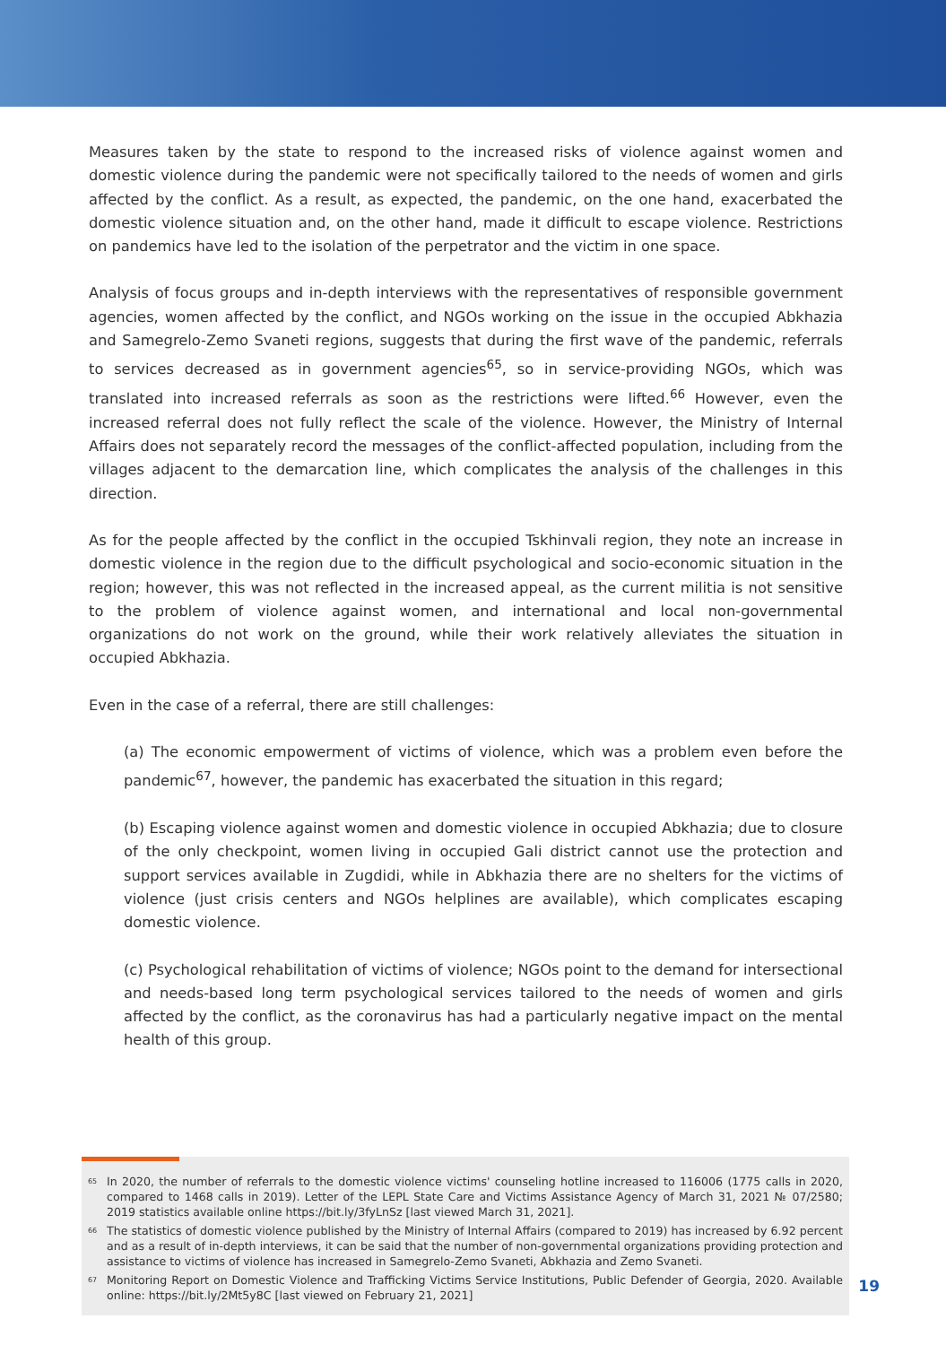Measures taken by the state to respond to the increased risks of violence against women and domestic violence during the pandemic were not specifically tailored to the needs of women and girls affected by the conflict. As a result, as expected, the pandemic, on the one hand, exacerbated the domestic violence situation and, on the other hand, made it difficult to escape violence. Restrictions on pandemics have led to the isolation of the perpetrator and the victim in one space.
Analysis of focus groups and in-depth interviews with the representatives of responsible government agencies, women affected by the conflict, and NGOs working on the issue in the occupied Abkhazia and Samegrelo-Zemo Svaneti regions, suggests that during the first wave of the pandemic, referrals to services decreased as in government agencies<sup>65</sup>, so in service-providing NGOs, which was translated into increased referrals as soon as the restrictions were lifted.<sup>66</sup> However, even the increased referral does not fully reflect the scale of the violence. However, the Ministry of Internal Affairs does not separately record the messages of the conflict-affected population, including from the villages adjacent to the demarcation line, which complicates the analysis of the challenges in this direction.
As for the people affected by the conflict in the occupied Tskhinvali region, they note an increase in domestic violence in the region due to the difficult psychological and socio-economic situation in the region; however, this was not reflected in the increased appeal, as the current militia is not sensitive to the problem of violence against women, and international and local non-governmental organizations do not work on the ground, while their work relatively alleviates the situation in occupied Abkhazia.
Even in the case of a referral, there are still challenges:
(a) The economic empowerment of victims of violence, which was a problem even before the pandemic<sup>67</sup>, however, the pandemic has exacerbated the situation in this regard;
(b) Escaping violence against women and domestic violence in occupied Abkhazia; due to closure of the only checkpoint, women living in occupied Gali district cannot use the protection and support services available in Zugdidi, while in Abkhazia there are no shelters for the victims of violence (just crisis centers and NGOs helplines are available), which complicates escaping domestic violence.
(c) Psychological rehabilitation of victims of violence; NGOs point to the demand for intersectional and needs-based long term psychological services tailored to the needs of women and girls affected by the conflict, as the coronavirus has had a particularly negative impact on the mental health of this group.
<sup>65</sup> In 2020, the number of referrals to the domestic violence victims' counseling hotline increased to 116006 (1775 calls in 2020, compared to 1468 calls in 2019). Letter of the LEPL State Care and Victims Assistance Agency of March 31, 2021 № 07/2580; 2019 statistics available online https://bit.ly/3fyLnSz [last viewed March 31, 2021].
<sup>66</sup> The statistics of domestic violence published by the Ministry of Internal Affairs (compared to 2019) has increased by 6.92 percent and as a result of in-depth interviews, it can be said that the number of non-governmental organizations providing protection and assistance to victims of violence has increased in Samegrelo-Zemo Svaneti, Abkhazia and Zemo Svaneti.
<sup>67</sup> Monitoring Report on Domestic Violence and Trafficking Victims Service Institutions, Public Defender of Georgia, 2020. Available online: https://bit.ly/2Mt5y8C [last viewed on February 21, 2021]
19